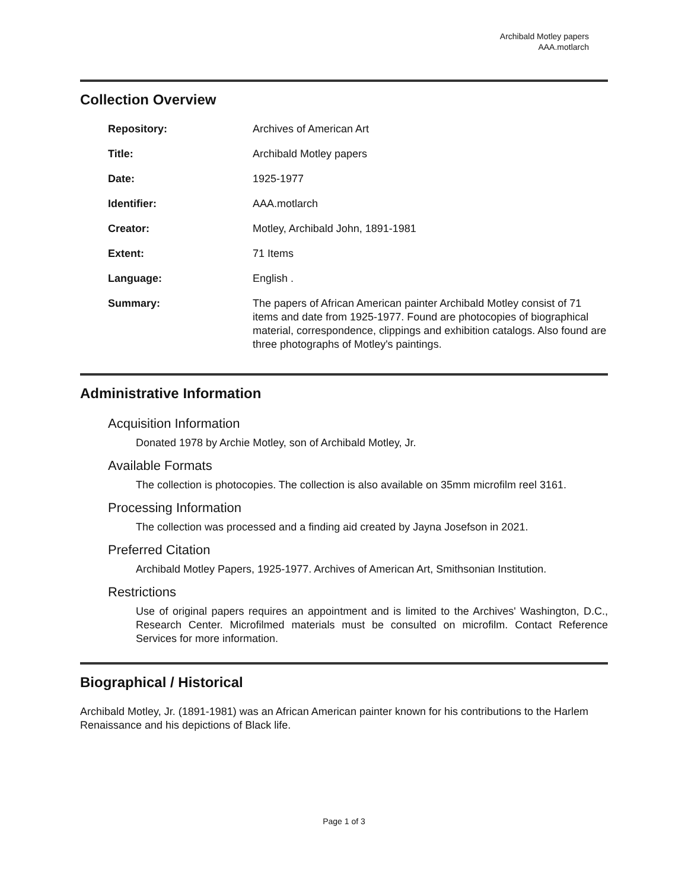Archibald Motley papers
AAA.motlarch
Collection Overview
| Repository: | Archives of American Art |
| Title: | Archibald Motley papers |
| Date: | 1925-1977 |
| Identifier: | AAA.motlarch |
| Creator: | Motley, Archibald John, 1891-1981 |
| Extent: | 71 Items |
| Language: | English . |
| Summary: | The papers of African American painter Archibald Motley consist of 71 items and date from 1925-1977. Found are photocopies of biographical material, correspondence, clippings and exhibition catalogs. Also found are three photographs of Motley's paintings. |
Administrative Information
Acquisition Information
Donated 1978 by Archie Motley, son of Archibald Motley, Jr.
Available Formats
The collection is photocopies. The collection is also available on 35mm microfilm reel 3161.
Processing Information
The collection was processed and a finding aid created by Jayna Josefson in 2021.
Preferred Citation
Archibald Motley Papers, 1925-1977. Archives of American Art, Smithsonian Institution.
Restrictions
Use of original papers requires an appointment and is limited to the Archives' Washington, D.C., Research Center. Microfilmed materials must be consulted on microfilm. Contact Reference Services for more information.
Biographical / Historical
Archibald Motley, Jr. (1891-1981) was an African American painter known for his contributions to the Harlem Renaissance and his depictions of Black life.
Page 1 of 3